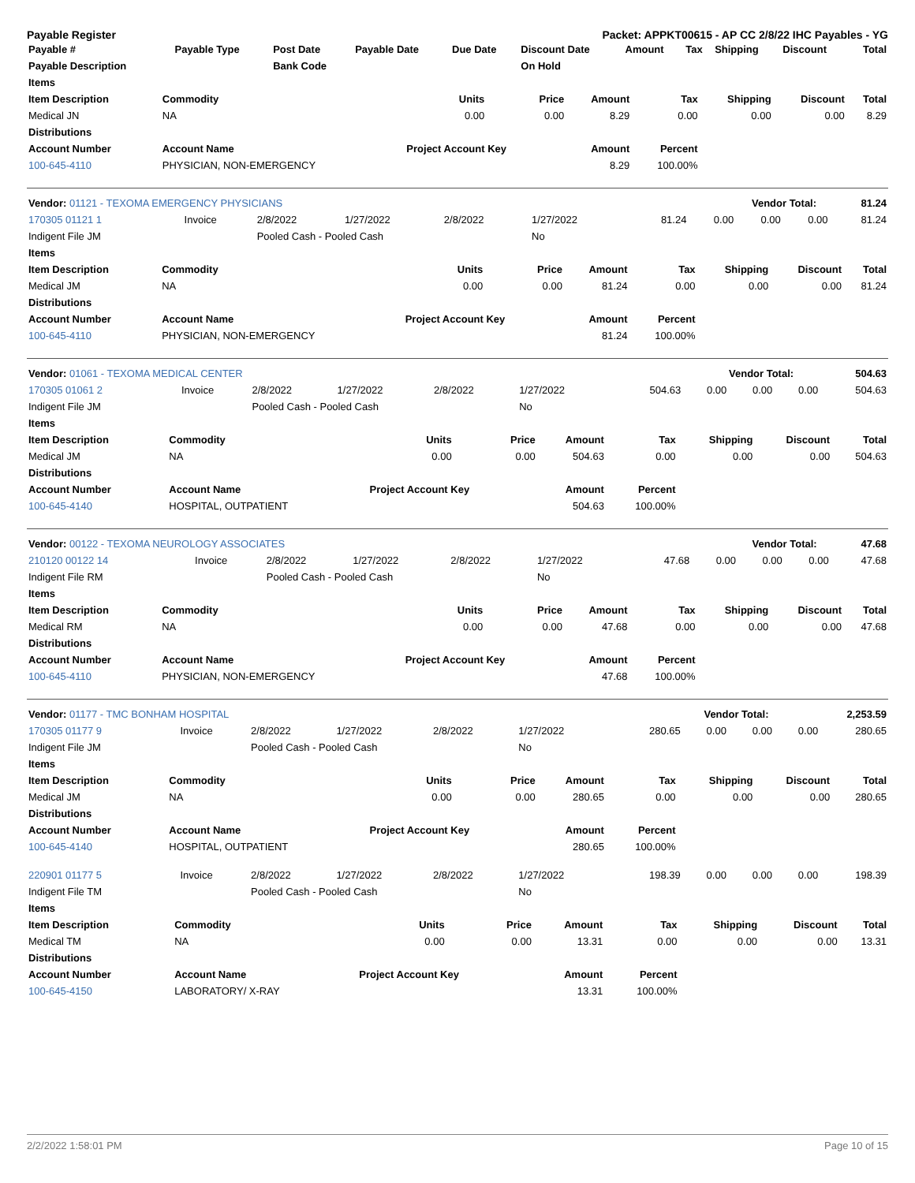Payable Register Packet: APPKT00615 - AP CC 2/8/22 IHC Payables - YG
| Payable # | Payable Type | Post Date | Payable Date | Due Date | Discount Date | Amount | Tax | Shipping | Discount | Total |
| --- | --- | --- | --- | --- | --- | --- | --- | --- | --- | --- |
| Payable Description | | Bank Code | | | On Hold | | | | | |
| Items | | | | | | | | |
| --- | --- | --- | --- | --- | --- | --- | --- | --- |
| Item Description | Commodity | Units | Price | Amount | Tax | Shipping | Discount | Total |
| Medical JN | NA | 0.00 | 0.00 | 8.29 | 0.00 | 0.00 | 0.00 | 8.29 |
| Distributions | | | | | | | | |
| Account Number | Account Name | Project Account Key | | Amount | Percent | | | |
| 100-645-4110 | PHYSICIAN, NON-EMERGENCY | | | 8.29 | 100.00% | | | |
| Vendor: 01121 - TEXOMA EMERGENCY PHYSICIANS | Vendor Total: | 81.24 |
| --- | --- | --- |
| 170305 01121 1 | Invoice | 2/8/2022 | 1/27/2022 | 2/8/2022 | 1/27/2022 | 81.24 | 0.00 | 0.00 | 0.00 | 81.24 |
| Indigent File JM | | Pooled Cash - Pooled Cash | | | No | | | | | |
| Items | | | | | | | | |
| --- | --- | --- | --- | --- | --- | --- | --- | --- |
| Item Description | Commodity | Units | Price | Amount | Tax | Shipping | Discount | Total |
| Medical JM | NA | 0.00 | 0.00 | 81.24 | 0.00 | 0.00 | 0.00 | 81.24 |
| Distributions | | | | | | | | |
| Account Number | Account Name | Project Account Key | | Amount | Percent | | | |
| 100-645-4110 | PHYSICIAN, NON-EMERGENCY | | | 81.24 | 100.00% | | | |
| Vendor: 01061 - TEXOMA MEDICAL CENTER | Vendor Total: | 504.63 |
| --- | --- | --- |
| 170305 01061 2 | Invoice | 2/8/2022 | 1/27/2022 | 2/8/2022 | 1/27/2022 | 504.63 | 0.00 | 0.00 | 0.00 | 504.63 |
| Indigent File JM | | Pooled Cash - Pooled Cash | | | No | | | | | |
| Items | | | | | | | | |
| --- | --- | --- | --- | --- | --- | --- | --- | --- |
| Item Description | Commodity | Units | Price | Amount | Tax | Shipping | Discount | Total |
| Medical JM | NA | 0.00 | 0.00 | 504.63 | 0.00 | 0.00 | 0.00 | 504.63 |
| Distributions | | | | | | | | |
| Account Number | Account Name | Project Account Key | | Amount | Percent | | | |
| 100-645-4140 | HOSPITAL, OUTPATIENT | | | 504.63 | 100.00% | | | |
| Vendor: 00122 - TEXOMA NEUROLOGY ASSOCIATES | Vendor Total: | 47.68 |
| --- | --- | --- |
| 210120 00122 14 | Invoice | 2/8/2022 | 1/27/2022 | 2/8/2022 | 1/27/2022 | 47.68 | 0.00 | 0.00 | 0.00 | 47.68 |
| Indigent File RM | | Pooled Cash - Pooled Cash | | | No | | | | | |
| Items | | | | | | | | |
| --- | --- | --- | --- | --- | --- | --- | --- | --- |
| Item Description | Commodity | Units | Price | Amount | Tax | Shipping | Discount | Total |
| Medical RM | NA | 0.00 | 0.00 | 47.68 | 0.00 | 0.00 | 0.00 | 47.68 |
| Distributions | | | | | | | | |
| Account Number | Account Name | Project Account Key | | Amount | Percent | | | |
| 100-645-4110 | PHYSICIAN, NON-EMERGENCY | | | 47.68 | 100.00% | | | |
| Vendor: 01177 - TMC BONHAM HOSPITAL | Vendor Total: | 2,253.59 |
| --- | --- | --- |
| 170305 01177 9 | Invoice | 2/8/2022 | 1/27/2022 | 2/8/2022 | 1/27/2022 | 280.65 | 0.00 | 0.00 | 0.00 | 280.65 |
| Indigent File JM | | Pooled Cash - Pooled Cash | | | No | | | | | |
| Items | | | | | | | | |
| --- | --- | --- | --- | --- | --- | --- | --- | --- |
| Item Description | Commodity | Units | Price | Amount | Tax | Shipping | Discount | Total |
| Medical JM | NA | 0.00 | 0.00 | 280.65 | 0.00 | 0.00 | 0.00 | 280.65 |
| Distributions | | | | | | | | |
| Account Number | Account Name | Project Account Key | | Amount | Percent | | | |
| 100-645-4140 | HOSPITAL, OUTPATIENT | | | 280.65 | 100.00% | | | |
| 220901 01177 5 | Invoice | 2/8/2022 | 1/27/2022 | 2/8/2022 | 1/27/2022 | 198.39 | 0.00 | 0.00 | 0.00 | 198.39 |
| Indigent File TM | | Pooled Cash - Pooled Cash | | | No | | | | | |
| Items | | | | | | | | |
| --- | --- | --- | --- | --- | --- | --- | --- | --- |
| Item Description | Commodity | Units | Price | Amount | Tax | Shipping | Discount | Total |
| Medical TM | NA | 0.00 | 0.00 | 13.31 | 0.00 | 0.00 | 0.00 | 13.31 |
| Distributions | | | | | | | | |
| Account Number | Account Name | Project Account Key | | Amount | Percent | | | |
| 100-645-4150 | LABORATORY/ X-RAY | | | 13.31 | 100.00% | | | |
2/2/2022 1:58:01 PM Page 10 of 15